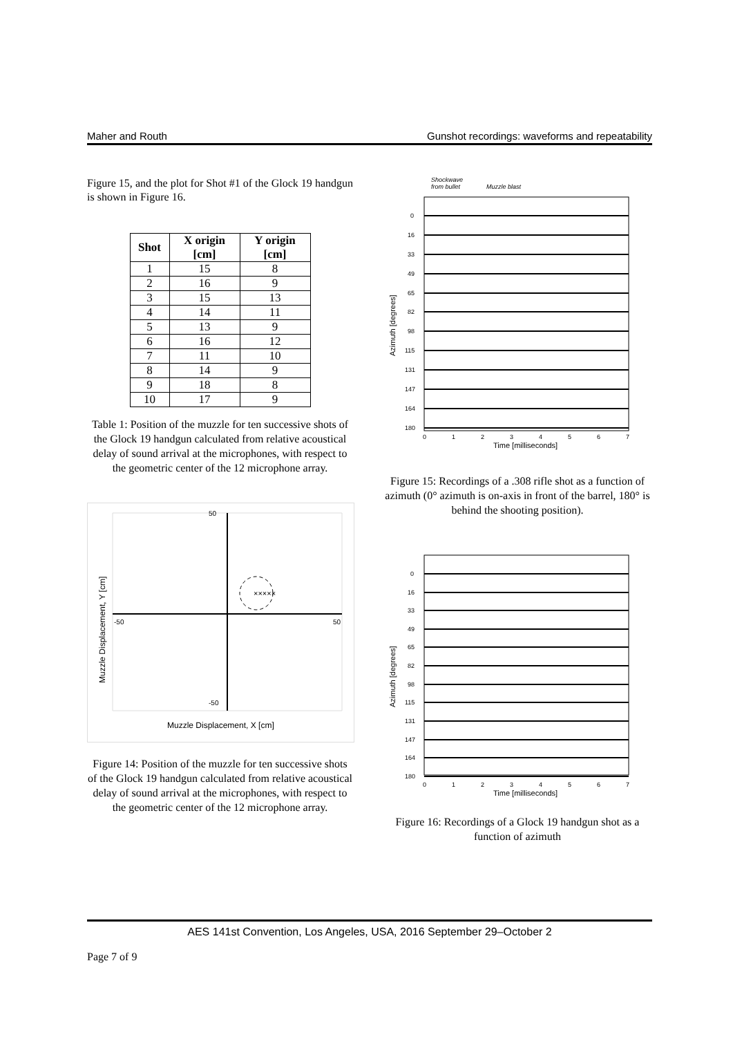Maher and Routh Gunshot recordings: waveforms and repeatability
Figure 15, and the plot for Shot #1 of the Glock 19 handgun is shown in Figure 16.
| Shot | X origin [cm] | Y origin [cm] |
| --- | --- | --- |
| 1 | 15 | 8 |
| 2 | 16 | 9 |
| 3 | 15 | 13 |
| 4 | 14 | 11 |
| 5 | 13 | 9 |
| 6 | 16 | 12 |
| 7 | 11 | 10 |
| 8 | 14 | 9 |
| 9 | 18 | 8 |
| 10 | 17 | 9 |
Table 1: Position of the muzzle for ten successive shots of the Glock 19 handgun calculated from relative acoustical delay of sound arrival at the microphones, with respect to the geometric center of the 12 microphone array.
×××××
50
-50
-50
50
Muzzle Displacement, Y [cm]
Muzzle Displacement, X [cm]
Figure 14: Position of the muzzle for ten successive shots of the Glock 19 handgun calculated from relative acoustical delay of sound arrival at the microphones, with respect to the geometric center of the 12 microphone array.
Shockwave
from bullet
Muzzle blast
0
16
33
49
65
82
98
115
131
147
164
180
Azimuth [degrees]
0
1
2
3
4
5
6
7
Time [milliseconds]
Figure 15: Recordings of a .308 rifle shot as a function of azimuth (0° azimuth is on-axis in front of the barrel, 180° is behind the shooting position).
0
16
33
49
65
82
98
115
131
147
164
180
Azimuth [degrees]
0
1
2
3
4
5
6
7
Time [milliseconds]
Figure 16: Recordings of a Glock 19 handgun shot as a function of azimuth
AES 141st Convention, Los Angeles, USA, 2016 September 29–October 2
Page 7 of 9